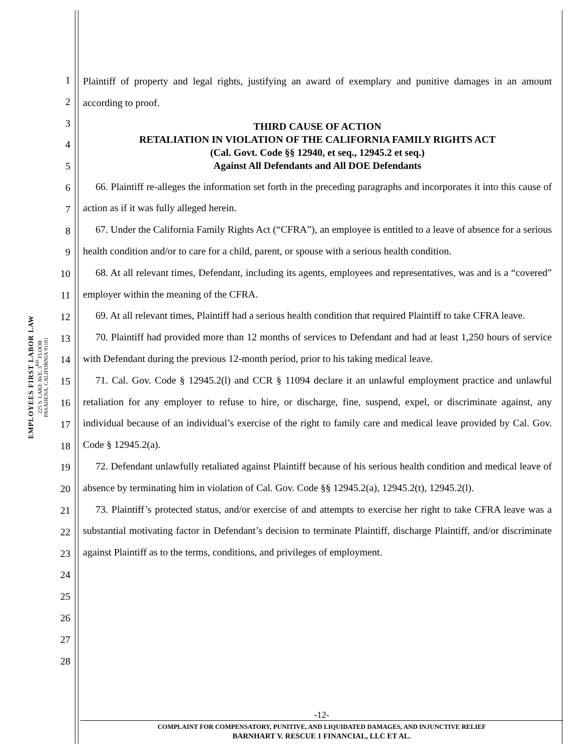EMPLOYEES FIRST LABOR LAW
225 S. LAKE AVE, 3<sup>RD</sup> FLOOR
PASADENA, CALIFORNIA 91101
1
2
3
4
5
6
7
8
9
10
11
12
13
14
15
16
17
18
19
20
21
22
23
24
25
26
27
28
Plaintiff of property and legal rights, justifying an award of exemplary and punitive damages in an amount according to proof.
THIRD CAUSE OF ACTION
RETALIATION IN VIOLATION OF THE CALIFORNIA FAMILY RIGHTS ACT
(Cal. Govt. Code §§ 12940, et seq., 12945.2 et seq.)
Against All Defendants and All DOE Defendants
66. Plaintiff re-alleges the information set forth in the preceding paragraphs and incorporates it into this cause of action as if it was fully alleged herein.
67. Under the California Family Rights Act (“CFRA”), an employee is entitled to a leave of absence for a serious health condition and/or to care for a child, parent, or spouse with a serious health condition.
68. At all relevant times, Defendant, including its agents, employees and representatives, was and is a “covered” employer within the meaning of the CFRA.
69. At all relevant times, Plaintiff had a serious health condition that required Plaintiff to take CFRA leave.
70. Plaintiff had provided more than 12 months of services to Defendant and had at least 1,250 hours of service with Defendant during the previous 12-month period, prior to his taking medical leave.
71. Cal. Gov. Code § 12945.2(l) and CCR § 11094 declare it an unlawful employment practice and unlawful retaliation for any employer to refuse to hire, or discharge, fine, suspend, expel, or discriminate against, any individual because of an individual’s exercise of the right to family care and medical leave provided by Cal. Gov. Code § 12945.2(a).
72. Defendant unlawfully retaliated against Plaintiff because of his serious health condition and medical leave of absence by terminating him in violation of Cal. Gov. Code §§ 12945.2(a), 12945.2(t), 12945.2(l).
73. Plaintiff’s protected status, and/or exercise of and attempts to exercise her right to take CFRA leave was a substantial motivating factor in Defendant’s decision to terminate Plaintiff, discharge Plaintiff, and/or discriminate against Plaintiff as to the terms, conditions, and privileges of employment.
-12-
COMPLAINT FOR COMPENSATORY, PUNITIVE, AND LIQUIDATED DAMAGES, AND INJUNCTIVE RELIEF
BARNHART V. RESCUE 1 FINANCIAL, LLC ET AL.